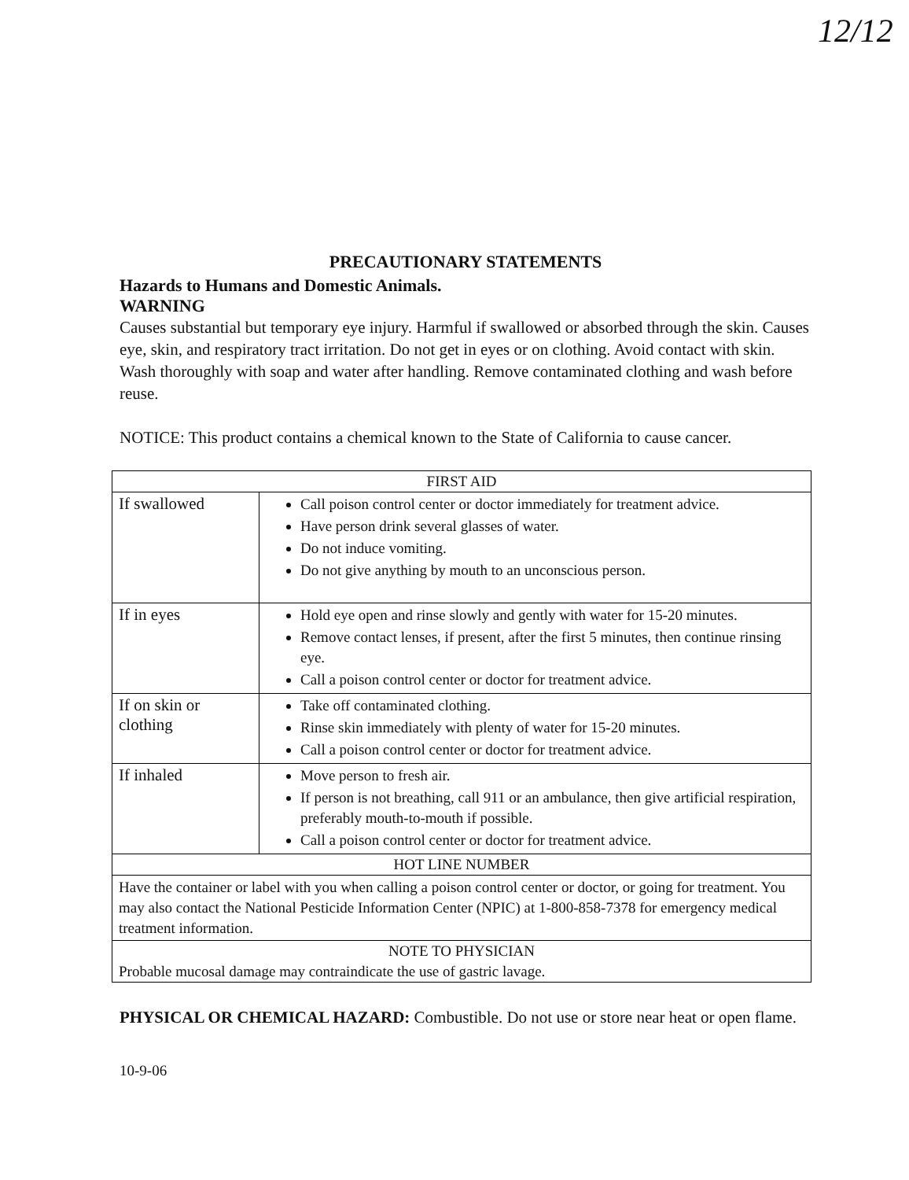12/12
PRECAUTIONARY STATEMENTS
Hazards to Humans and Domestic Animals.
WARNING
Causes substantial but temporary eye injury. Harmful if swallowed or absorbed through the skin. Causes eye, skin, and respiratory tract irritation. Do not get in eyes or on clothing. Avoid contact with skin. Wash thoroughly with soap and water after handling. Remove contaminated clothing and wash before reuse.
NOTICE: This product contains a chemical known to the State of California to cause cancer.
| FIRST AID | |
| --- | --- |
| If swallowed | Call poison control center or doctor immediately for treatment advice. Have person drink several glasses of water. Do not induce vomiting. Do not give anything by mouth to an unconscious person. |
| If in eyes | Hold eye open and rinse slowly and gently with water for 15-20 minutes. Remove contact lenses, if present, after the first 5 minutes, then continue rinsing eye. Call a poison control center or doctor for treatment advice. |
| If on skin or clothing | Take off contaminated clothing. Rinse skin immediately with plenty of water for 15-20 minutes. Call a poison control center or doctor for treatment advice. |
| If inhaled | Move person to fresh air. If person is not breathing, call 911 or an ambulance, then give artificial respiration, preferably mouth-to-mouth if possible. Call a poison control center or doctor for treatment advice. |
| HOT LINE NUMBER | |
| Have the container or label with you when calling a poison control center or doctor, or going for treatment. You may also contact the National Pesticide Information Center (NPIC) at 1-800-858-7378 for emergency medical treatment information. | |
| NOTE TO PHYSICIAN | |
| Probable mucosal damage may contraindicate the use of gastric lavage. | |
PHYSICAL OR CHEMICAL HAZARD: Combustible. Do not use or store near heat or open flame.
10-9-06